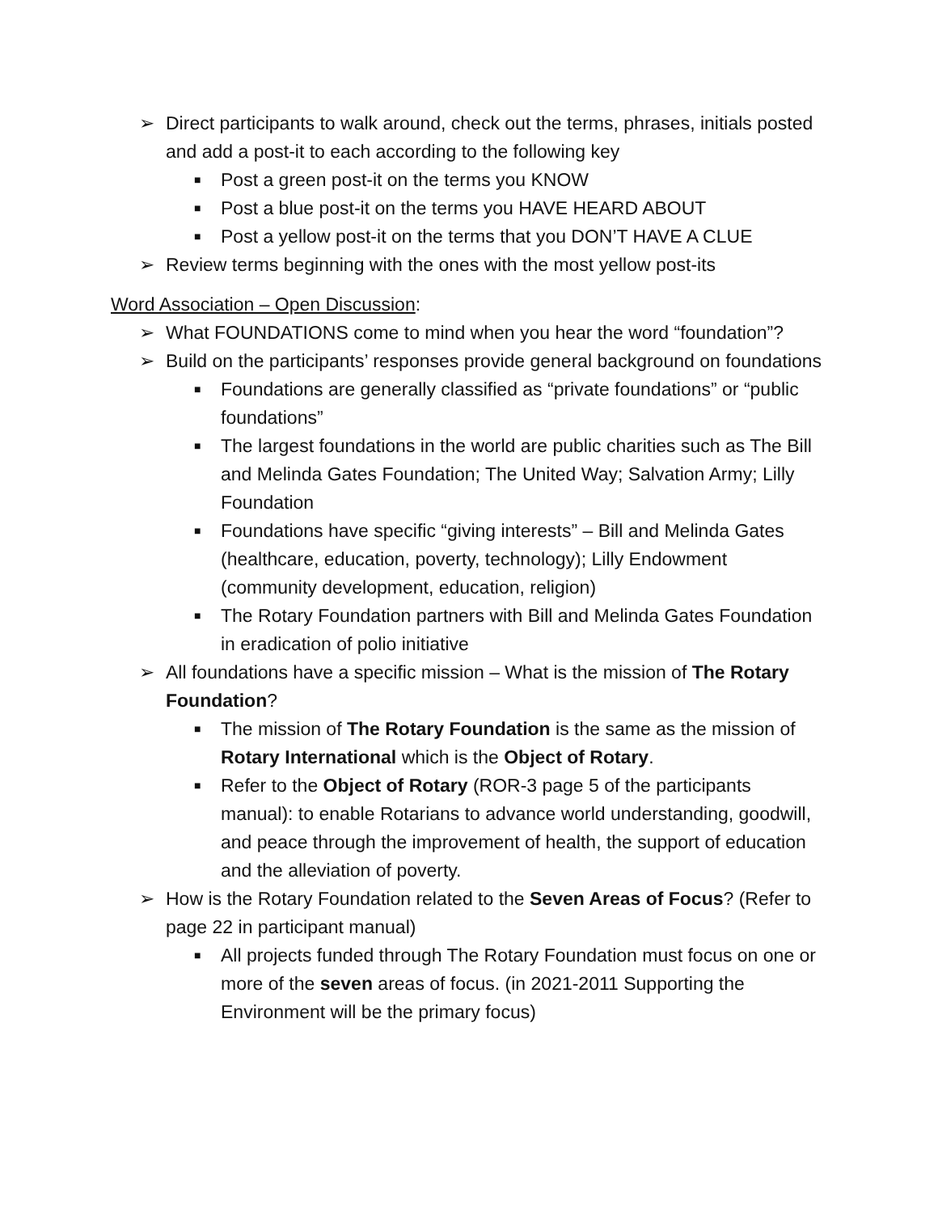➢ Direct participants to walk around, check out the terms, phrases, initials posted and add a post-it to each according to the following key
■ Post a green post-it on the terms you KNOW
■ Post a blue post-it on the terms you HAVE HEARD ABOUT
■ Post a yellow post-it on the terms that you DON’T HAVE A CLUE
➢ Review terms beginning with the ones with the most yellow post-its
Word Association – Open Discussion:
➢ What FOUNDATIONS come to mind when you hear the word “foundation”?
➢ Build on the participants’ responses provide general background on foundations
■ Foundations are generally classified as “private foundations” or “public foundations”
■ The largest foundations in the world are public charities such as The Bill and Melinda Gates Foundation; The United Way; Salvation Army; Lilly Foundation
■ Foundations have specific “giving interests” – Bill and Melinda Gates (healthcare, education, poverty, technology); Lilly Endowment (community development, education, religion)
■ The Rotary Foundation partners with Bill and Melinda Gates Foundation in eradication of polio initiative
➢ All foundations have a specific mission – What is the mission of The Rotary Foundation?
■ The mission of The Rotary Foundation is the same as the mission of Rotary International which is the Object of Rotary.
■ Refer to the Object of Rotary (ROR-3 page 5 of the participants manual): to enable Rotarians to advance world understanding, goodwill, and peace through the improvement of health, the support of education and the alleviation of poverty.
➢ How is the Rotary Foundation related to the Seven Areas of Focus? (Refer to page 22 in participant manual)
■ All projects funded through The Rotary Foundation must focus on one or more of the seven areas of focus. (in 2021-2011 Supporting the Environment will be the primary focus)